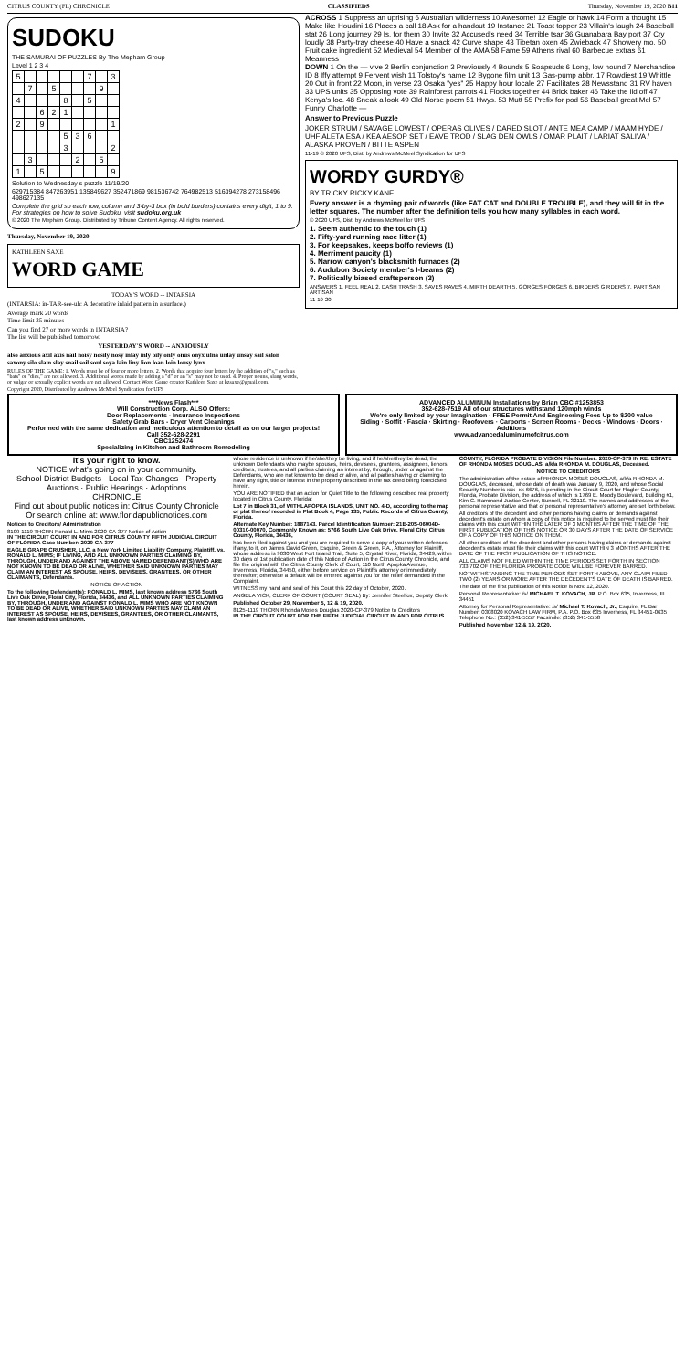CITRUS COUNTY (FL) CHRONICLE CLASSIFIEDS Thursday, November 19, 2020 B11
SUDOKU
THE SAMURAI OF PUZZLES By The Mepham Group
Level 1 2 3 4
| 5 | | | | | | 7 | | 3 |
| | 7 | | 5 | | | | 9 | |
| 4 | | | | 8 | | 5 | | |
| | | 6 | 2 | 1 | | | | |
| 2 | | 9 | | | | | | 1 |
| | | | | 5 | 3 | 6 | | |
| | | | | 3 | | | | 2 |
| | 3 | | | | 2 | | 5 | |
| 1 | | 5 | | | | | | 9 |
Solution to Wednesday s puzzle 11/19/20
629715384 847263951 135849627 352471869 981536742 764982513 516394278 273158496 498627135
Complete the grid so each row, column and 3-by-3 box (in bold borders) contains every digit, 1 to 9. For strategies on how to solve Sudoku, visit sudoku.org.uk
© 2020 The Mepham Group. Distributed by Tribune Content Agency. All rights reserved.
Thursday, November 19, 2020
KATHLEEN SAXE
WORD GAME
TODAY'S WORD -- INTARSIA
(INTARSIA: in-TAR-see-uh: A decorative inlaid pattern in a surface.)
Average mark 20 words
Time limit 35 minutes
Can you find 27 or more words in INTARSIA?
The list will be published tomorrow.
YESTERDAY'S WORD -- ANXIOUSLY
also anxious axil axis nail noisy nosily nosy inlay inly oily only onus onyx ulna unlay unsay sail salon saxony silo slain slay snail soil soul soya lain liny lion loan loin lousy lynx
RULES OF THE GAME: 1. Words must be of four or more letters. 2. Words that acquire four letters by the addition of "s," such as "bats" or "dies," are not allowed. 3. Additional words made by adding a "d" or an "s" may not be used. 4. Proper nouns, slang words, or vulgar or sexually explicit words are not allowed. Contact Word Game creator Kathleen Saxe at kzsaxe@gmail.com.
Copyright 2020, Distributed by Andrews McMeel Syndication for UFS
ACROSS 1 Suppress an uprising 6 Australian wilderness 10 Awesome! 12 Eagle or hawk 14 Form a thought 15 Make like Houdini 16 Places a call 18 Ask for a handout 19 Instance 21 Toast topper 23 Villain's laugh 24 Baseball stat 26 Long journey 29 Is, for them 30 Invite 32 Accused's need 34 Terrible tsar 36 Guanabara Bay port 37 Cry loudly 38 Party-tray cheese 40 Have a snack 42 Curve shape 43 Tibetan oxen 45 Zwieback 47 Showery mo. 50 Fruit cake ingredient 52 Medieval 54 Member of the AMA 58 Fame 59 Athens rival 60 Barbecue extras 61 Meanness
DOWN 1 On the — vive 2 Berlin conjunction 3 Previously 4 Bounds 5 Soapsuds 6 Long, low hound 7 Merchandise ID 8 Iffy attempt 9 Fervent wish 11 Tolstoy's name 12 Bygone film unit 13 Gas-pump abbr. 17 Rowdiest 19 Whittle 20 Out in front 22 Moon, in verse 23 Osaka "yes" 25 Happy hour locale 27 Facilitates 28 Newsstand 31 RV haven 33 UPS units 35 Opposing vote 39 Rainforest parrots 41 Flocks together 44 Brick baker 46 Take the lid off 47 Kenya's loc. 48 Sneak a look 49 Old Norse poem 51 Hwys. 53 Mutt 55 Prefix for pod 56 Baseball great Mel 57 Funny Charlotte —
Answer to Previous Puzzle
JOKER STRUM / SAVAGE LOWEST / OPERAS OLIVES / DARED SLOT / ANTE MEA CAMP / MAAM HYDE / UHF ALETA ESA / KEA AESOP SET / EAVE TROD / SLAG DEN OWLS / OMAR PLAIT / LARIAT SALIVA / ALASKA PROVEN / BITTE ASPEN
11-19 © 2020 UFS, Dist. by Andrews McMeel Syndication for UFS
WORDY GURDY®
BY TRICKY RICKY KANE
Every answer is a rhyming pair of words (like FAT CAT and DOUBLE TROUBLE), and they will fit in the letter squares. The number after the definition tells you how many syllables in each word.
© 2020 UFS, Dist. by Andrews McMeel for UFS
1. Seem authentic to the touch (1)
2. Fifty-yard running race litter (1)
3. For keepsakes, keeps boffo reviews (1)
4. Merriment paucity (1)
5. Narrow canyon's blacksmith furnaces (2)
6. Audubon Society member's I-beams (2)
7. Politically biased craftsperson (3)
ANSWERS 1. FEEL REAL 2. DASH TRASH 3. SAVES RAVES 4. MIRTH DEARTH 5. GORGES FORGES 6. BIRDERS GIRDERS 7. PARTISAN ARTISAN
11-19-20
***News Flash***
Will Construction Corp. ALSO Offers:
Door Replacements - Insurance Inspections
Safety Grab Bars - Dryer Vent Cleanings
Performed with the same dedication and meticulous attention to detail as on our larger projects!
Call 352-628-2291
CBC1252474
Specializing in Kitchen and Bathroom Remodeling
ADVANCED ALUMINUM Installations by Brian CBC #1253853
352-628-7519 All of our structures withstand 120mph winds
We're only limited by your imagination · FREE Permit And Engineering Fees Up to $200 value
Siding · Soffit · Fascia · Skirting · Roofovers · Carports · Screen Rooms · Decks · Windows · Doors · Additions
www.advancedaluminumofcitrus.com
It's your right to know.
NOTICE what's going on in your community.
School District Budgets · Local Tax Changes · Property Auctions · Public Hearings · Adoptions
CHRONICLE
Find out about public notices in: Citrus County Chronicle
Or search online at: www.floridapublicnotices.com
Notices to Creditors/ Administration
8109-1119 THCRN Ronald L. Mims 2020-CA-377 Notice of Action
IN THE CIRCUIT COURT IN AND FOR CITRUS COUNTY FIFTH JUDICIAL CIRCUIT OF FLORIDA Case Number: 2020-CA-377
EAGLE GRAPE CRUSHER, LLC, a New York Limited Liability Company, Plaintiff. vs. RONALD L. MIMS; IF LIVING, AND ALL UNKNOWN PARTIES CLAIMING BY, THROUGH, UNDER AND AGAINST THE ABOVE NAMED DEFENDANT(S) WHO ARE NOT KNOWN TO BE DEAD OR ALIVE, WHETHER SAID UNKNOWN PARTIES MAY CLAIM AN INTEREST AS SPOUSE, HEIRS, DEVISEES, GRANTEES, OR OTHER CLAIMANTS, Defendants.
NOTICE OF ACTION
To the following Defendant(s): RONALD L. MIMS, last known address 5766 South Live Oak Drive, Floral City, Florida, 34436, and ALL UNKNOWN PARTIES CLAIMING BY, THROUGH, UNDER AND AGAINST RONALD L. MIMS WHO ARE NOT KNOWN TO BE DEAD OR ALIVE, WHETHER SAID UNKNOWN PARTIES MAY CLAIM AN INTEREST AS SPOUSE, HEIRS, DEVISEES, GRANTEES, OR OTHER CLAIMANTS, last known address unknown.
whose residence is unknown if he/she/they be living, and if he/she/they be dead, the unknown Defendants who maybe spouses, heirs, devisees, grantees, assignees, lienors, creditors, trustees, and all parties claiming an interest by, through, under or against the Defendants, who are not known to be dead or alive, and all parties having or claiming to have any right, title or interest in the property described in the tax deed being foreclosed herein.
YOU ARE NOTIFIED that an action for Quiet Title to the following described real property located in Citrus County, Florida:
Lot 7 in Block 31, of WITHLAPOPKA ISLANDS, UNIT NO. 4-D, according to the map or plat thereof recorded in Plat Book 4, Page 135, Public Records of Citrus County, Florida.
Alternate Key Number: 1887143. Parcel Identification Number: 21E-20S-06004D-00310-00070. Commonly Known as: 5766 South Live Oak Drive, Floral City, Citrus County, Florida, 34436,
has been filed against you and you are required to serve a copy of your written defenses, if any, to it, on James David Green, Esquire, Green & Green, P.A., Attorney for Plaintiff, whose address is 9030 West Fort Island Trail, Suite 5, Crystal River, Florida, 34429, within 30 days of 1st publication date of this Notice of Action in the Citrus County Chronicle, and file the original with the Citrus County Clerk of Court, 110 North Apopka Avenue, Inverness, Florida, 34450, either before service on Plaintiffs attorney or immediately thereafter; otherwise a default will be entered against you for the relief demanded in the Complaint.
WITNESS my hand and seal of this Court this 22 day of October, 2020.
ANGELA VICK, CLERK OF COURT (COURT SEAL) By: Jennifer Steelfox, Deputy Clerk
Published October 29, November 5, 12 & 19, 2020.
8125-1119 THCRN Rhonda Moses Douglas 2020-CP-379 Notice to Creditors
IN THE CIRCUIT COURT FOR THE FIFTH JUDICIAL CIRCUIT IN AND FOR CITRUS COUNTY, FLORIDA PROBATE DIVISION File Number: 2020-CP-379 IN RE: ESTATE OF RHONDA MOSES DOUGLAS, a/k/a RHONDA M. DOUGLAS, Deceased.
NOTICE TO CREDITORS
The administration of the estate of RHONDA MOSES DOUGLAS, a/k/a RHONDA M. DOUGLAS, deceased, whose date of death was January 9, 2020, and whose Social Security Number is xxx- xx-6676, is pending in the Circuit Court for Flagler County, Florida, Probate Division, the address of which is 1769 E. Moody Boulevard, Building #1, Kim C. Hammond Justice Center, Bunnell, FL 32110. The names and addresses of the personal representative and that of personal representative's attorney are set forth below.
All creditors of the decedent and other persons having claims or demands against decedent's estate on whom a copy of this notice is required to be served must file their claims with this court WITHIN THE LATER OF 3 MONTHS AFTER THE TIME OF THE FIRST PUBLICATION OF THIS NOTICE OR 30 DAYS AFTER THE DATE OF SERVICE OF A COPY OF THIS NOTICE ON THEM.
All other creditors of the decedent and other persons having claims or demands against decedent's estate must file their claims with this court WITHIN 3 MONTHS AFTER THE DATE OF THE FIRST PUBLICATION OF THIS NOTICE.
ALL CLAIMS NOT FILED WITHIN THE TIME PERIODS SET FORTH IN SECTION 733.702 OF THE FLORIDA PROBATE CODE WILL BE FOREVER BARRED.
NOTWITHSTANDING THE TIME PERIODS SET FORTH ABOVE, ANY CLAIM FILED TWO (2) YEARS OR MORE AFTER THE DECEDENT'S DATE OF DEATH IS BARRED.
The date of the first publication of this Notice is Nov. 12, 2020.
Personal Representative: /s/ MICHAEL T. KOVACH, JR. P.O. Box 635, Inverness, FL 34451
Attorney for Personal Representative: /s/ Michael T. Kovach, Jr., Esquire, FL Bar Number: 0308020 KOVACH LAW FIRM, P.A. P.O. Box 635 Inverness, FL 34451-0635 Telephone No.: (352) 341-5557 Facsimile: (352) 341-5558
Published November 12 & 19, 2020.